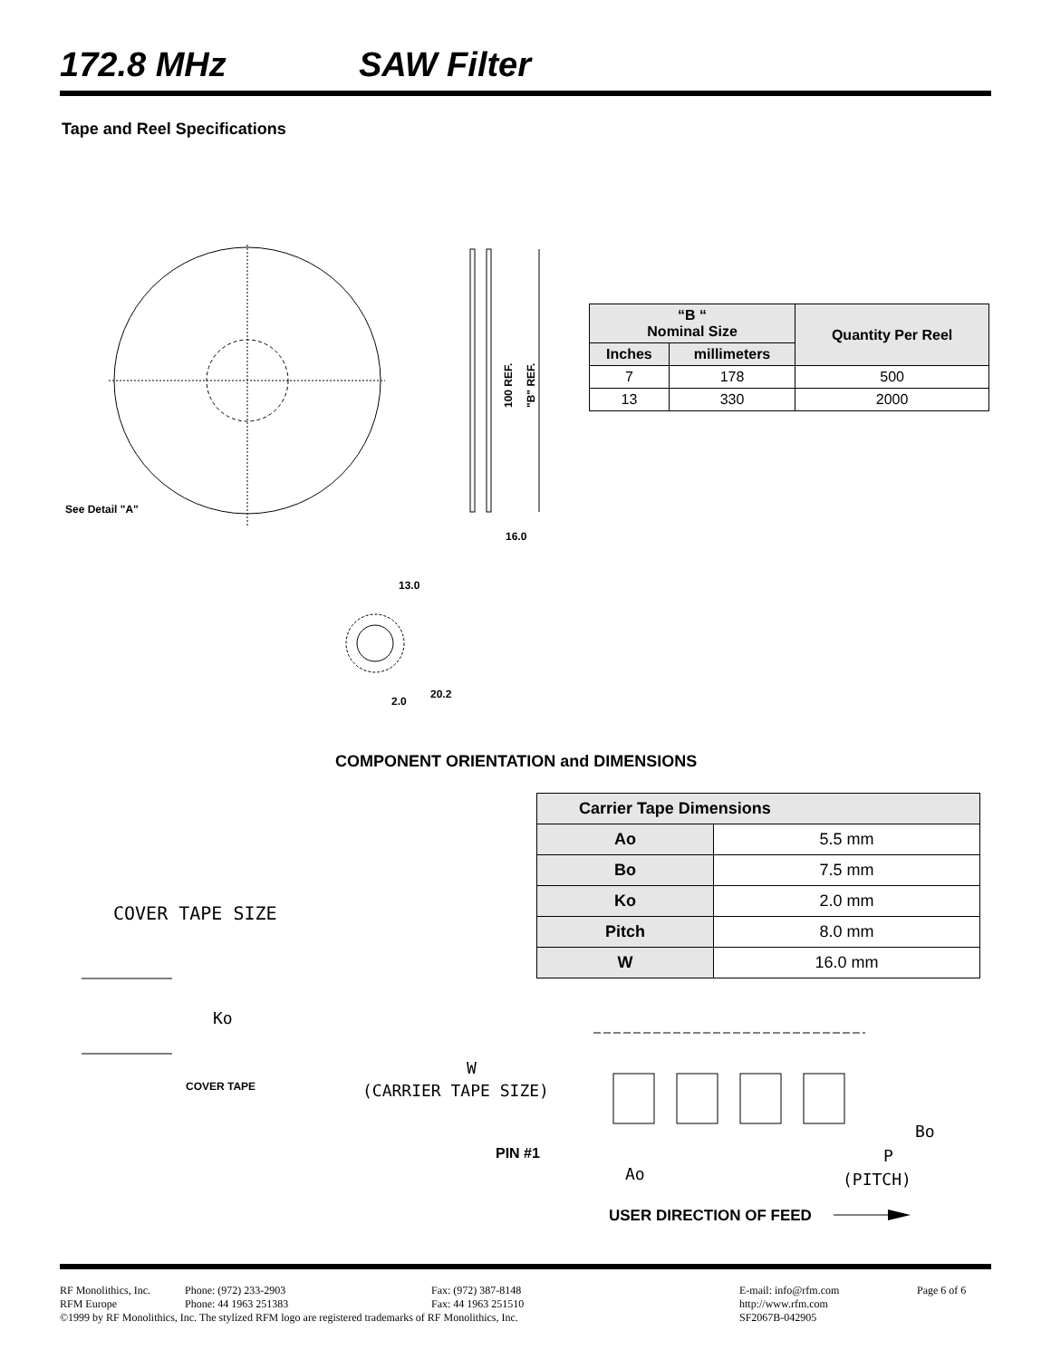172.8 MHz SAW Filter
Tape and Reel Specifications
See Detail "A"
16.0
100 REF.
"B" REF.
2.0
13.0
20.2
| “B “ Nominal Size | | Quantity Per Reel |
| --- | --- | --- |
| Inches | millimeters | |
| 7 | 178 | 500 |
| 13 | 330 | 2000 |
COMPONENT ORIENTATION and DIMENSIONS
| Carrier Tape Dimensions | |
| --- | --- |
| Ao | 5.5 mm |
| Bo | 7.5 mm |
| Ko | 2.0 mm |
| Pitch | 8.0 mm |
| W | 16.0 mm |
COVER TAPE SIZE
Ko
COVER TAPE
W
(CARRIER TAPE SIZE)
PIN #1
Ao
Bo
P
(PITCH)
USER DIRECTION OF FEED
RF Monolithics, Inc. Phone: (972) 233-2903 Fax: (972) 387-8148 E-mail: info@rfm.com Page 6 of 6
RFM Europe Phone: 44 1963 251383 Fax: 44 1963 251510 http://www.rfm.com
©1999 by RF Monolithics, Inc. The stylized RFM logo are registered trademarks of RF Monolithics, Inc. SF2067B-042905